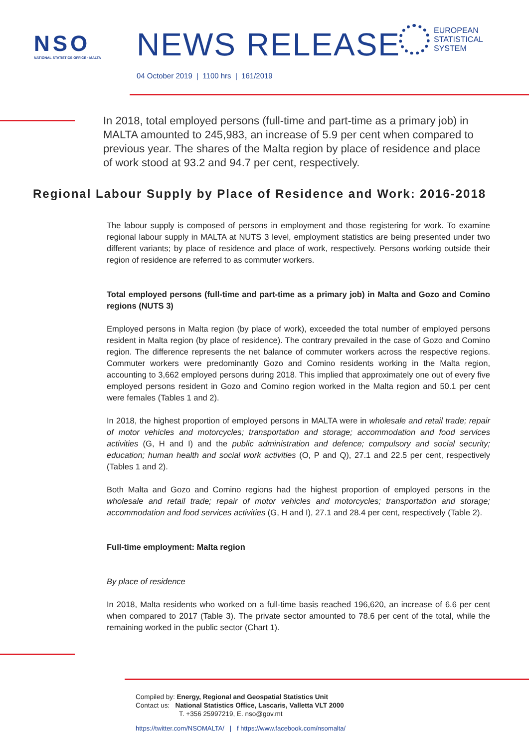NSO
NATIONAL STATISTICS OFFICE · MALTA
NEWS RELEASE
EUROPEAN
STATISTICAL
SYSTEM
04 October 2019 | 1100 hrs | 161/2019
In 2018, total employed persons (full-time and part-time as a primary job) in MALTA amounted to 245,983, an increase of 5.9 per cent when compared to previous year. The shares of the Malta region by place of residence and place of work stood at 93.2 and 94.7 per cent, respectively.
Regional Labour Supply by Place of Residence and Work: 2016-2018
The labour supply is composed of persons in employment and those registering for work. To examine regional labour supply in MALTA at NUTS 3 level, employment statistics are being presented under two different variants; by place of residence and place of work, respectively. Persons working outside their region of residence are referred to as commuter workers.
Total employed persons (full-time and part-time as a primary job) in Malta and Gozo and Comino regions (NUTS 3)
Employed persons in Malta region (by place of work), exceeded the total number of employed persons resident in Malta region (by place of residence). The contrary prevailed in the case of Gozo and Comino region. The difference represents the net balance of commuter workers across the respective regions. Commuter workers were predominantly Gozo and Comino residents working in the Malta region, accounting to 3,662 employed persons during 2018. This implied that approximately one out of every five employed persons resident in Gozo and Comino region worked in the Malta region and 50.1 per cent were females (Tables 1 and 2).
In 2018, the highest proportion of employed persons in MALTA were in wholesale and retail trade; repair of motor vehicles and motorcycles; transportation and storage; accommodation and food services activities (G, H and I) and the public administration and defence; compulsory and social security; education; human health and social work activities (O, P and Q), 27.1 and 22.5 per cent, respectively (Tables 1 and 2).
Both Malta and Gozo and Comino regions had the highest proportion of employed persons in the wholesale and retail trade; repair of motor vehicles and motorcycles; transportation and storage; accommodation and food services activities (G, H and I), 27.1 and 28.4 per cent, respectively (Table 2).
Full-time employment: Malta region
By place of residence
In 2018, Malta residents who worked on a full-time basis reached 196,620, an increase of 6.6 per cent when compared to 2017 (Table 3). The private sector amounted to 78.6 per cent of the total, while the remaining worked in the public sector (Chart 1).
Compiled by: Energy, Regional and Geospatial Statistics Unit
Contact us: National Statistics Office, Lascaris, Valletta VLT 2000
T. +356 25997219, E. nso@gov.mt
https://twitter.com/NSOMALTA/ | f https://www.facebook.com/nsomalta/